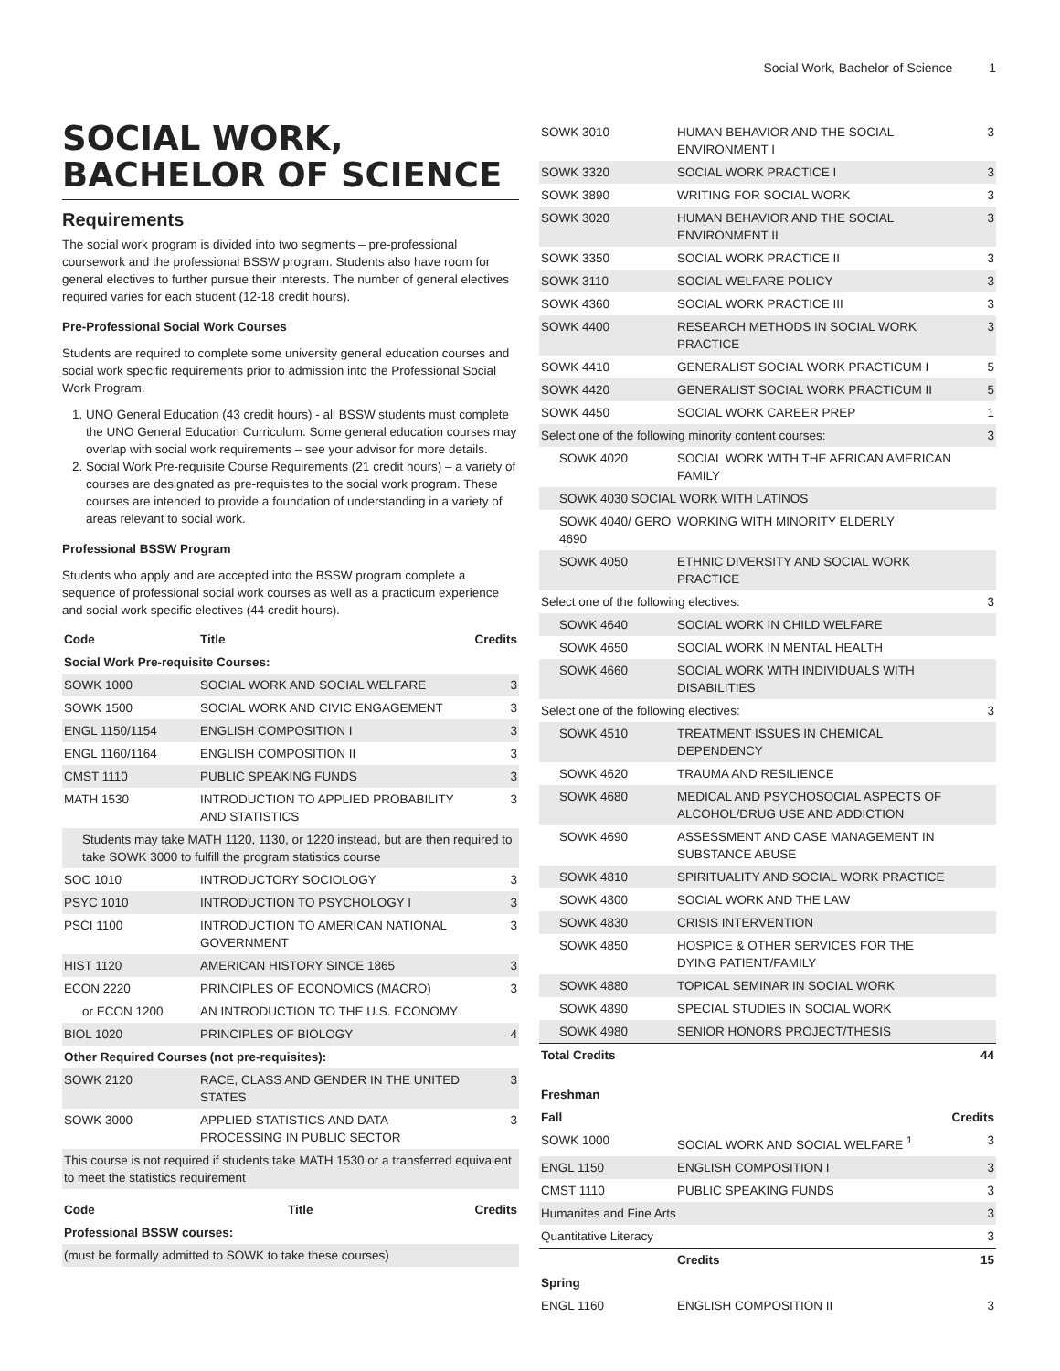Social Work, Bachelor of Science 1
SOCIAL WORK,
BACHELOR OF SCIENCE
Requirements
The social work program is divided into two segments – pre-professional coursework and the professional BSSW program. Students also have room for general electives to further pursue their interests. The number of general electives required varies for each student (12-18 credit hours).
Pre-Professional Social Work Courses
Students are required to complete some university general education courses and social work specific requirements prior to admission into the Professional Social Work Program.
1. UNO General Education (43 credit hours) - all BSSW students must complete the UNO General Education Curriculum. Some general education courses may overlap with social work requirements – see your advisor for more details.
2. Social Work Pre-requisite Course Requirements (21 credit hours) – a variety of courses are designated as pre-requisites to the social work program. These courses are intended to provide a foundation of understanding in a variety of areas relevant to social work.
Professional BSSW Program
Students who apply and are accepted into the BSSW program complete a sequence of professional social work courses as well as a practicum experience and social work specific electives (44 credit hours).
| Code | Title | Credits |
| --- | --- | --- |
| Social Work Pre-requisite Courses: | | |
| SOWK 1000 | SOCIAL WORK AND SOCIAL WELFARE | 3 |
| SOWK 1500 | SOCIAL WORK AND CIVIC ENGAGEMENT | 3 |
| ENGL 1150/1154 | ENGLISH COMPOSITION I | 3 |
| ENGL 1160/1164 | ENGLISH COMPOSITION II | 3 |
| CMST 1110 | PUBLIC SPEAKING FUNDS | 3 |
| MATH 1530 | INTRODUCTION TO APPLIED PROBABILITY AND STATISTICS | 3 |
| Students may take MATH 1120, 1130, or 1220 instead, but are then required to take SOWK 3000 to fulfill the program statistics course | | |
| SOC 1010 | INTRODUCTORY SOCIOLOGY | 3 |
| PSYC 1010 | INTRODUCTION TO PSYCHOLOGY I | 3 |
| PSCI 1100 | INTRODUCTION TO AMERICAN NATIONAL GOVERNMENT | 3 |
| HIST 1120 | AMERICAN HISTORY SINCE 1865 | 3 |
| ECON 2220 | PRINCIPLES OF ECONOMICS (MACRO) | 3 |
| or ECON 1200 | AN INTRODUCTION TO THE U.S. ECONOMY | |
| BIOL 1020 | PRINCIPLES OF BIOLOGY | 4 |
| Other Required Courses (not pre-requisites): | | |
| SOWK 2120 | RACE, CLASS AND GENDER IN THE UNITED STATES | 3 |
| SOWK 3000 | APPLIED STATISTICS AND DATA PROCESSING IN PUBLIC SECTOR | 3 |
| This course is not required if students take MATH 1530 or a transferred equivalent to meet the statistics requirement | | |
| Code | Title | Credits |
| --- | --- | --- |
| Professional BSSW courses: | | |
| (must be formally admitted to SOWK to take these courses) | | |
| SOWK 3010 | HUMAN BEHAVIOR AND THE SOCIAL ENVIRONMENT I | 3 |
| SOWK 3320 | SOCIAL WORK PRACTICE I | 3 |
| SOWK 3890 | WRITING FOR SOCIAL WORK | 3 |
| SOWK 3020 | HUMAN BEHAVIOR AND THE SOCIAL ENVIRONMENT II | 3 |
| SOWK 3350 | SOCIAL WORK PRACTICE II | 3 |
| SOWK 3110 | SOCIAL WELFARE POLICY | 3 |
| SOWK 4360 | SOCIAL WORK PRACTICE III | 3 |
| SOWK 4400 | RESEARCH METHODS IN SOCIAL WORK PRACTICE | 3 |
| SOWK 4410 | GENERALIST SOCIAL WORK PRACTICUM I | 5 |
| SOWK 4420 | GENERALIST SOCIAL WORK PRACTICUM II | 5 |
| SOWK 4450 | SOCIAL WORK CAREER PREP | 1 |
| Select one of the following minority content courses: | | 3 |
| SOWK 4020 | SOCIAL WORK WITH THE AFRICAN AMERICAN FAMILY | |
| SOWK 4030 SOCIAL WORK WITH LATINOS | | |
| SOWK 4040/ GERO 4690 | WORKING WITH MINORITY ELDERLY | |
| SOWK 4050 | ETHNIC DIVERSITY AND SOCIAL WORK PRACTICE | |
| Select one of the following electives: | | 3 |
| SOWK 4640 | SOCIAL WORK IN CHILD WELFARE | |
| SOWK 4650 | SOCIAL WORK IN MENTAL HEALTH | |
| SOWK 4660 | SOCIAL WORK WITH INDIVIDUALS WITH DISABILITIES | |
| Select one of the following electives: | | 3 |
| SOWK 4510 | TREATMENT ISSUES IN CHEMICAL DEPENDENCY | |
| SOWK 4620 | TRAUMA AND RESILIENCE | |
| SOWK 4680 | MEDICAL AND PSYCHOSOCIAL ASPECTS OF ALCOHOL/DRUG USE AND ADDICTION | |
| SOWK 4690 | ASSESSMENT AND CASE MANAGEMENT IN SUBSTANCE ABUSE | |
| SOWK 4810 | SPIRITUALITY AND SOCIAL WORK PRACTICE | |
| SOWK 4800 | SOCIAL WORK AND THE LAW | |
| SOWK 4830 | CRISIS INTERVENTION | |
| SOWK 4850 | HOSPICE & OTHER SERVICES FOR THE DYING PATIENT/FAMILY | |
| SOWK 4880 | TOPICAL SEMINAR IN SOCIAL WORK | |
| SOWK 4890 | SPECIAL STUDIES IN SOCIAL WORK | |
| SOWK 4980 | SENIOR HONORS PROJECT/THESIS | |
| Total Credits | | 44 |
| Freshman | | |
| --- | --- | --- |
| Fall | | Credits |
| SOWK 1000 | SOCIAL WORK AND SOCIAL WELFARE <sup>1</sup> | 3 |
| ENGL 1150 | ENGLISH COMPOSITION I | 3 |
| CMST 1110 | PUBLIC SPEAKING FUNDS | 3 |
| Humanites and Fine Arts | | 3 |
| Quantitative Literacy | | 3 |
| | Credits | 15 |
| Spring | | |
| ENGL 1160 | ENGLISH COMPOSITION II | 3 |